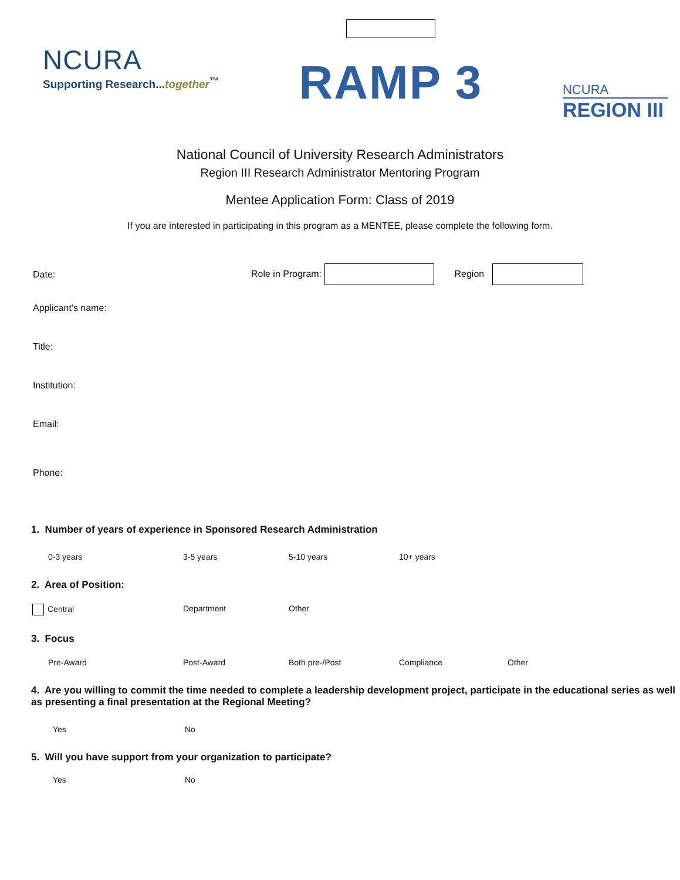NCURA
Supporting Research...together<sup>™</sup>
RAMP 3
NCURA
REGION III
National Council of University Research Administrators
Region III Research Administrator Mentoring Program
Mentee Application Form: Class of 2019
If you are interested in participating in this program as a MENTEE, please complete the following form.
Date: Role in Program: Region
Applicant's name:
Title:
Institution:
Email:
Phone:
1. Number of years of experience in Sponsored Research Administration
0-3 years 3-5 years 5-10 years 10+ years
2. Area of Position:
Central Department Other
3. Focus
Pre-Award Post-Award Both pre-/Post Compliance Other
4. Are you willing to commit the time needed to complete a leadership development project, participate in the educational series as well as presenting a final presentation at the Regional Meeting?
Yes No
5. Will you have support from your organization to participate?
Yes No